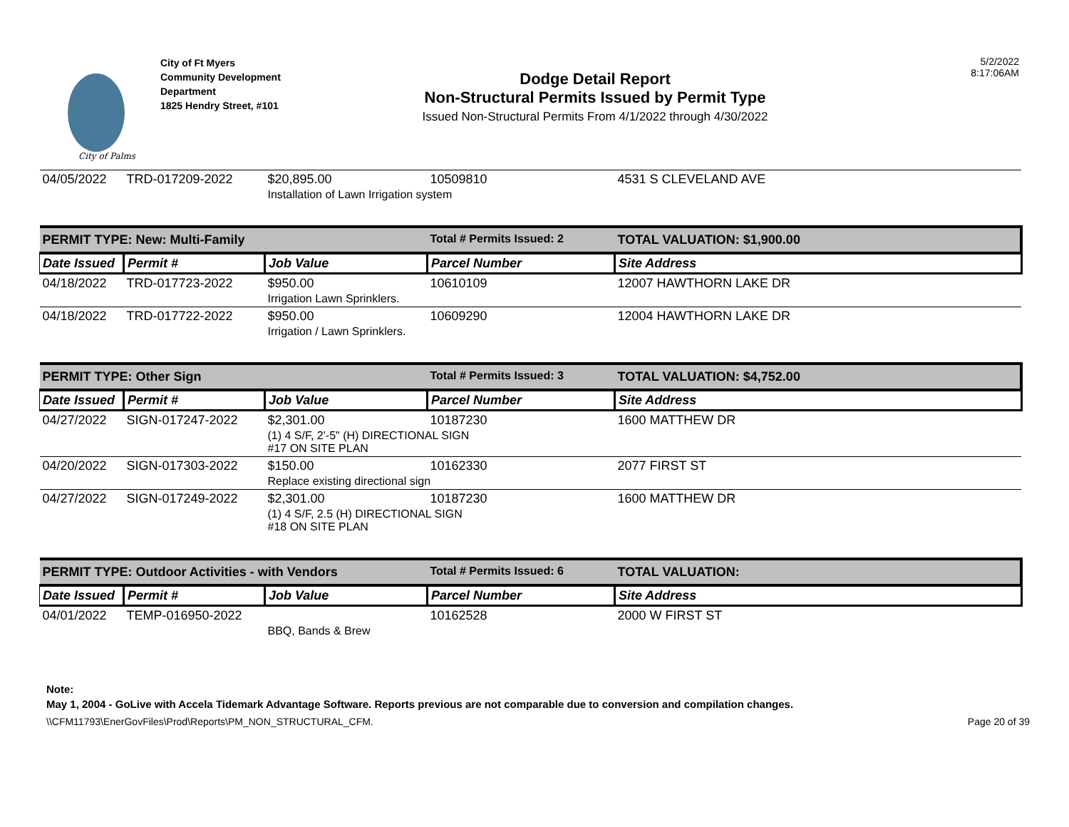City of Palms
City of Ft Myers
Community Development
Department
1825 Hendry Street, #101
Dodge Detail Report
Non-Structural Permits Issued by Permit Type
Issued Non-Structural Permits From 4/1/2022 through 4/30/2022
5/2/2022
8:17:06AM
| 04/05/2022 | TRD-017209-2022 | $20,895.00 | 10509810 | 4531 S CLEVELAND AVE |
| | | Installation of Lawn Irrigation system | | |
| PERMIT TYPE: New: Multi-Family | | | Total # Permits Issued: 2 | TOTAL VALUATION: $1,900.00 |
| Date Issued | Permit # | Job Value | Parcel Number | Site Address |
| 04/18/2022 | TRD-017723-2022 | $950.00 | 10610109 | 12007 HAWTHORN LAKE DR |
| | | Irrigation Lawn Sprinklers. | | |
| 04/18/2022 | TRD-017722-2022 | $950.00 | 10609290 | 12004 HAWTHORN LAKE DR |
| | | Irrigation / Lawn Sprinklers. | | |
| PERMIT TYPE: Other Sign | | | Total # Permits Issued: 3 | TOTAL VALUATION: $4,752.00 |
| Date Issued | Permit # | Job Value | Parcel Number | Site Address |
| 04/27/2022 | SIGN-017247-2022 | $2,301.00 | 10187230 | 1600 MATTHEW DR |
| | | (1) 4 S/F, 2'-5" (H) DIRECTIONAL SIGN #17 ON SITE PLAN | | |
| 04/20/2022 | SIGN-017303-2022 | $150.00 | 10162330 | 2077 FIRST ST |
| | | Replace existing directional sign | | |
| 04/27/2022 | SIGN-017249-2022 | $2,301.00 | 10187230 | 1600 MATTHEW DR |
| | | (1) 4 S/F, 2.5 (H) DIRECTIONAL SIGN #18 ON SITE PLAN | | |
| PERMIT TYPE: Outdoor Activities - with Vendors | | | Total # Permits Issued: 6 | TOTAL VALUATION: |
| Date Issued | Permit # | Job Value | Parcel Number | Site Address |
| 04/01/2022 | TEMP-016950-2022 | | 10162528 | 2000 W FIRST ST |
| | | BBQ, Bands & Brew | | |
Note:
May 1, 2004 - GoLive with Accela Tidemark Advantage Software. Reports previous are not comparable due to conversion and compilation changes.
\\CFM11793\EnerGovFiles\Prod\Reports\PM_NON_STRUCTURAL_CFM. Page 20 of 39